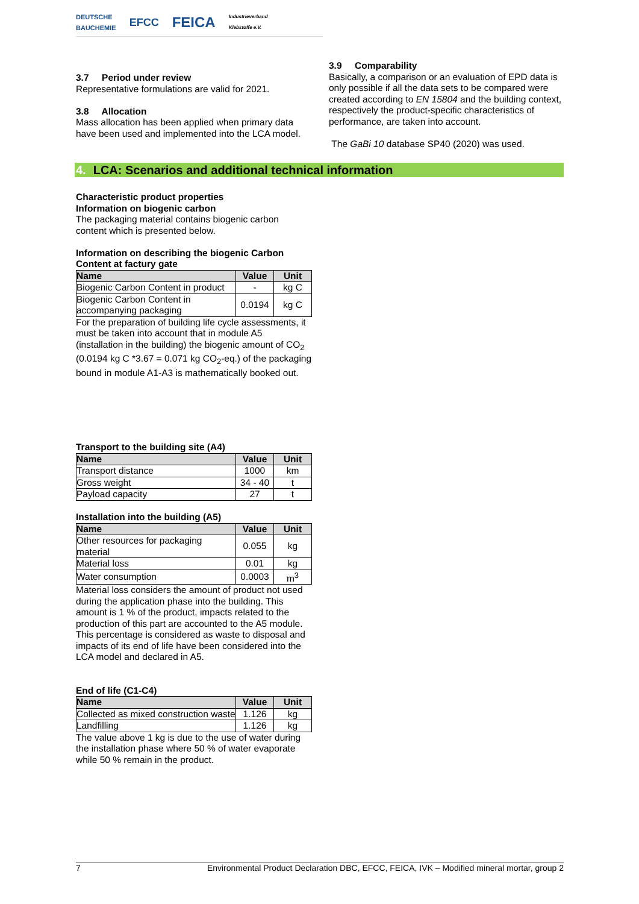DEUTSCHE
BAUCHEMIE EFCC FEICA Industrieverband
Klebstoffe e.V.
3.7 Period under review
Representative formulations are valid for 2021.
3.8 Allocation
Mass allocation has been applied when primary data have been used and implemented into the LCA model.
3.9 Comparability
Basically, a comparison or an evaluation of EPD data is only possible if all the data sets to be compared were created according to EN 15804 and the building context, respectively the product-specific characteristics of performance, are taken into account.
The GaBi 10 database SP40 (2020) was used.
4. LCA: Scenarios and additional technical information
Characteristic product properties
Information on biogenic carbon
The packaging material contains biogenic carbon content which is presented below.
Information on describing the biogenic Carbon Content at factury gate
| Name | Value | Unit |
| --- | --- | --- |
| Biogenic Carbon Content in product | - | kg C |
| Biogenic Carbon Content in accompanying packaging | 0.0194 | kg C |
For the preparation of building life cycle assessments, it must be taken into account that in module A5 (installation in the building) the biogenic amount of CO<sub>2</sub> (0.0194 kg C *3.67 = 0.071 kg CO<sub>2</sub>-eq.) of the packaging bound in module A1-A3 is mathematically booked out.
Transport to the building site (A4)
| Name | Value | Unit |
| --- | --- | --- |
| Transport distance | 1000 | km |
| Gross weight | 34 - 40 | t |
| Payload capacity | 27 | t |
Installation into the building (A5)
| Name | Value | Unit |
| --- | --- | --- |
| Other resources for packaging material | 0.055 | kg |
| Material loss | 0.01 | kg |
| Water consumption | 0.0003 | m<sup>3</sup> |
Material loss considers the amount of product not used during the application phase into the building. This amount is 1 % of the product, impacts related to the production of this part are accounted to the A5 module. This percentage is considered as waste to disposal and impacts of its end of life have been considered into the LCA model and declared in A5.
End of life (C1-C4)
| Name | Value | Unit |
| --- | --- | --- |
| Collected as mixed construction waste | 1.126 | kg |
| Landfilling | 1.126 | kg |
The value above 1 kg is due to the use of water during the installation phase where 50 % of water evaporate while 50 % remain in the product.
7 Environmental Product Declaration DBC, EFCC, FEICA, IVK – Modified mineral mortar, group 2